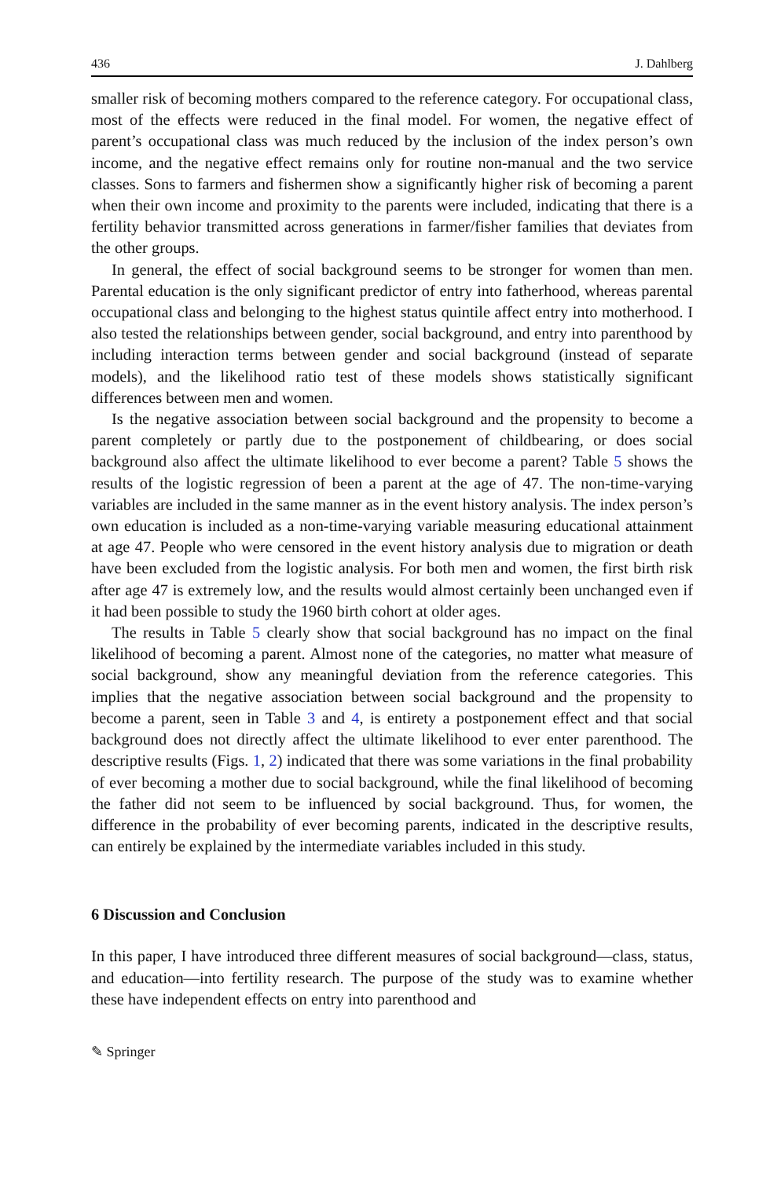436 J. Dahlberg
smaller risk of becoming mothers compared to the reference category. For occupational class, most of the effects were reduced in the final model. For women, the negative effect of parent’s occupational class was much reduced by the inclusion of the index person’s own income, and the negative effect remains only for routine non-manual and the two service classes. Sons to farmers and fishermen show a significantly higher risk of becoming a parent when their own income and proximity to the parents were included, indicating that there is a fertility behavior transmitted across generations in farmer/fisher families that deviates from the other groups.
In general, the effect of social background seems to be stronger for women than men. Parental education is the only significant predictor of entry into fatherhood, whereas parental occupational class and belonging to the highest status quintile affect entry into motherhood. I also tested the relationships between gender, social background, and entry into parenthood by including interaction terms between gender and social background (instead of separate models), and the likelihood ratio test of these models shows statistically significant differences between men and women.
Is the negative association between social background and the propensity to become a parent completely or partly due to the postponement of childbearing, or does social background also affect the ultimate likelihood to ever become a parent? Table 5 shows the results of the logistic regression of been a parent at the age of 47. The non-time-varying variables are included in the same manner as in the event history analysis. The index person’s own education is included as a non-time-varying variable measuring educational attainment at age 47. People who were censored in the event history analysis due to migration or death have been excluded from the logistic analysis. For both men and women, the first birth risk after age 47 is extremely low, and the results would almost certainly been unchanged even if it had been possible to study the 1960 birth cohort at older ages.
The results in Table 5 clearly show that social background has no impact on the final likelihood of becoming a parent. Almost none of the categories, no matter what measure of social background, show any meaningful deviation from the reference categories. This implies that the negative association between social background and the propensity to become a parent, seen in Table 3 and 4, is entirety a postponement effect and that social background does not directly affect the ultimate likelihood to ever enter parenthood. The descriptive results (Figs. 1, 2) indicated that there was some variations in the final probability of ever becoming a mother due to social background, while the final likelihood of becoming the father did not seem to be influenced by social background. Thus, for women, the difference in the probability of ever becoming parents, indicated in the descriptive results, can entirely be explained by the intermediate variables included in this study.
6 Discussion and Conclusion
In this paper, I have introduced three different measures of social background—class, status, and education—into fertility research. The purpose of the study was to examine whether these have independent effects on entry into parenthood and
✎ Springer